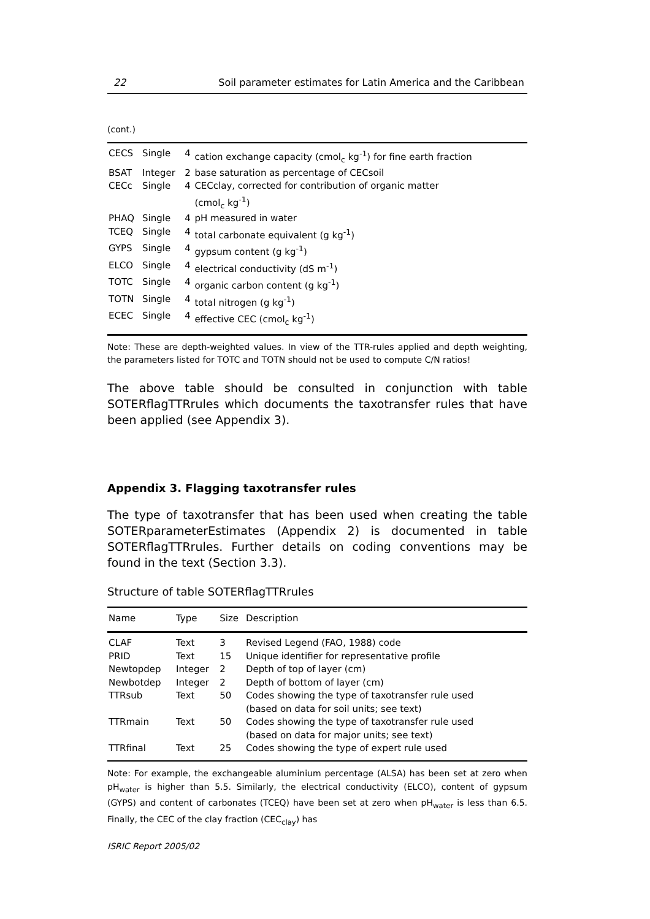22 Soil parameter estimates for Latin America and the Caribbean
(cont.)
| CECS | Single | 4 | cation exchange capacity (cmol<sub>c</sub> kg<sup>-1</sup>) for fine earth fraction |
| BSAT | Integer | 2 | base saturation as percentage of CECsoil |
| CECc | Single | 4 | CECclay, corrected for contribution of organic matter (cmol<sub>c</sub> kg<sup>-1</sup>) |
| PHAQ | Single | 4 | pH measured in water |
| TCEQ | Single | 4 | total carbonate equivalent (g kg<sup>-1</sup>) |
| GYPS | Single | 4 | gypsum content (g kg<sup>-1</sup>) |
| ELCO | Single | 4 | electrical conductivity (dS m<sup>-1</sup>) |
| TOTC | Single | 4 | organic carbon content (g kg<sup>-1</sup>) |
| TOTN | Single | 4 | total nitrogen (g kg<sup>-1</sup>) |
| ECEC | Single | 4 | effective CEC (cmol<sub>c</sub> kg<sup>-1</sup>) |
Note: These are depth-weighted values. In view of the TTR-rules applied and depth weighting, the parameters listed for TOTC and TOTN should not be used to compute C/N ratios!
The above table should be consulted in conjunction with table SOTERflagTTRrules which documents the taxotransfer rules that have been applied (see Appendix 3).
Appendix 3. Flagging taxotransfer rules
The type of taxotransfer that has been used when creating the table SOTERparameterEstimates (Appendix 2) is documented in table SOTERflagTTRrules. Further details on coding conventions may be found in the text (Section 3.3).
Structure of table SOTERflagTTRrules
| Name | Type | Size | Description |
| --- | --- | --- | --- |
| CLAF | Text | 3 | Revised Legend (FAO, 1988) code |
| PRID | Text | 15 | Unique identifier for representative profile |
| Newtopdep | Integer | 2 | Depth of top of layer (cm) |
| Newbotdep | Integer | 2 | Depth of bottom of layer (cm) |
| TTRsub | Text | 50 | Codes showing the type of taxotransfer rule used (based on data for soil units; see text) |
| TTRmain | Text | 50 | Codes showing the type of taxotransfer rule used (based on data for major units; see text) |
| TTRfinal | Text | 25 | Codes showing the type of expert rule used |
Note: For example, the exchangeable aluminium percentage (ALSA) has been set at zero when pH<sub>water</sub> is higher than 5.5. Similarly, the electrical conductivity (ELCO), content of gypsum (GYPS) and content of carbonates (TCEQ) have been set at zero when pH<sub>water</sub> is less than 6.5. Finally, the CEC of the clay fraction (CEC<sub>clay</sub>) has
ISRIC Report 2005/02